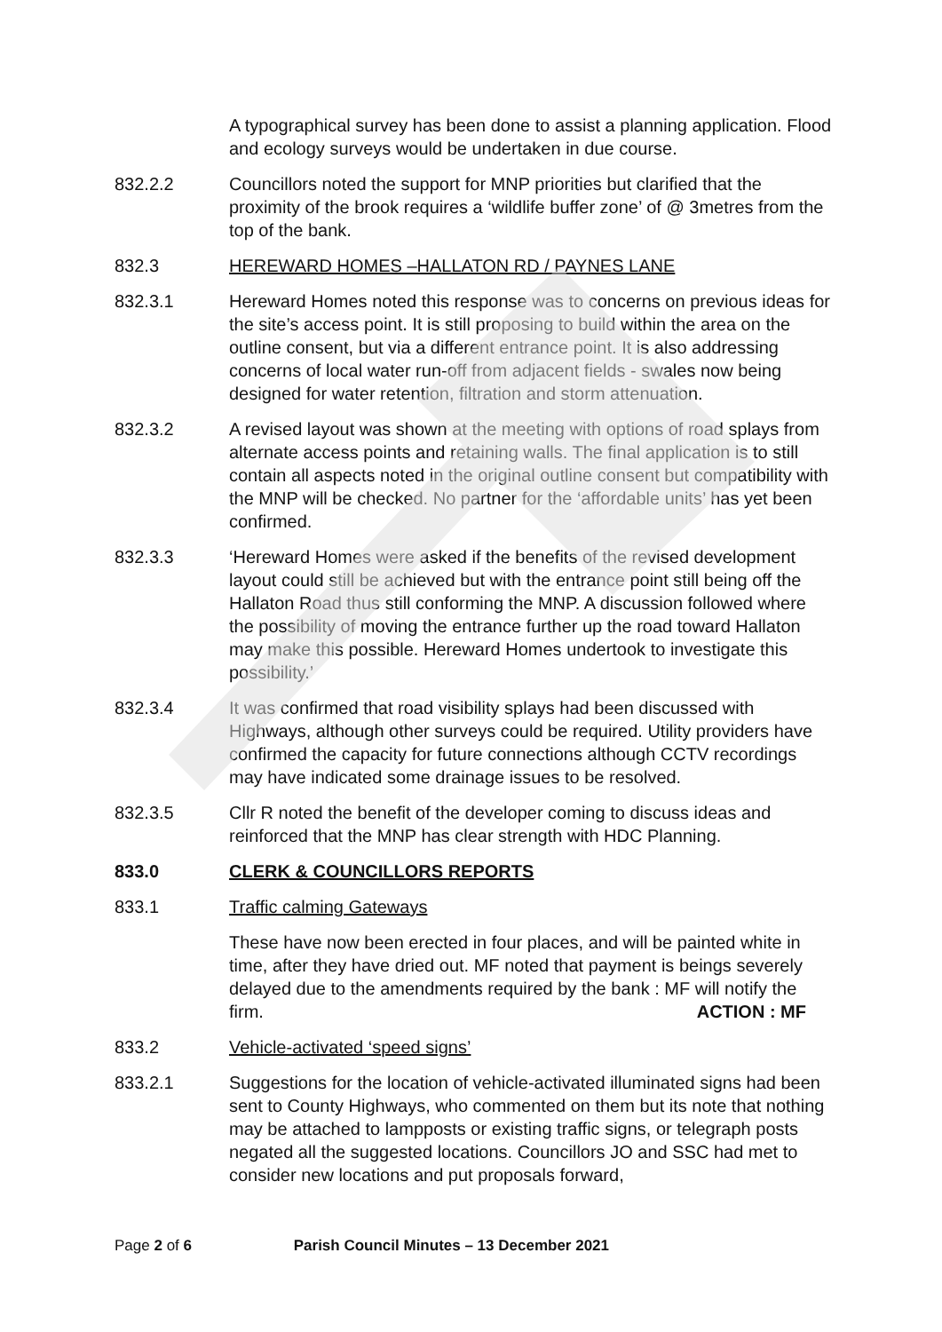A typographical survey has been done to assist a planning application. Flood and ecology surveys would be undertaken in due course.
832.2.2 Councillors noted the support for MNP priorities but clarified that the proximity of the brook requires a ‘wildlife buffer zone’ of @ 3metres from the top of the bank.
832.3 HEREWARD HOMES –HALLATON RD / PAYNES LANE
832.3.1 Hereward Homes noted this response was to concerns on previous ideas for the site’s access point. It is still proposing to build within the area on the outline consent, but via a different entrance point. It is also addressing concerns of local water run-off from adjacent fields - swales now being designed for water retention, filtration and storm attenuation.
832.3.2 A revised layout was shown at the meeting with options of road splays from alternate access points and retaining walls. The final application is to still contain all aspects noted in the original outline consent but compatibility with the MNP will be checked. No partner for the ‘affordable units’ has yet been confirmed.
832.3.3 ‘Hereward Homes were asked if the benefits of the revised development layout could still be achieved but with the entrance point still being off the Hallaton Road thus still conforming the MNP. A discussion followed where the possibility of moving the entrance further up the road toward Hallaton may make this possible. Hereward Homes undertook to investigate this possibility.’
832.3.4 It was confirmed that road visibility splays had been discussed with Highways, although other surveys could be required. Utility providers have confirmed the capacity for future connections although CCTV recordings may have indicated some drainage issues to be resolved.
832.3.5 Cllr R noted the benefit of the developer coming to discuss ideas and reinforced that the MNP has clear strength with HDC Planning.
833.0 CLERK & COUNCILLORS REPORTS
833.1 Traffic calming Gateways
These have now been erected in four places, and will be painted white in time, after they have dried out. MF noted that payment is beings severely delayed due to the amendments required by the bank : MF will notify the firm. ACTION : MF
833.2 Vehicle-activated ‘speed signs’
833.2.1 Suggestions for the location of vehicle-activated illuminated signs had been sent to County Highways, who commented on them but its note that nothing may be attached to lampposts or existing traffic signs, or telegraph posts negated all the suggested locations. Councillors JO and SSC had met to consider new locations and put proposals forward,
Page 2 of 6 Parish Council Minutes – 13 December 2021